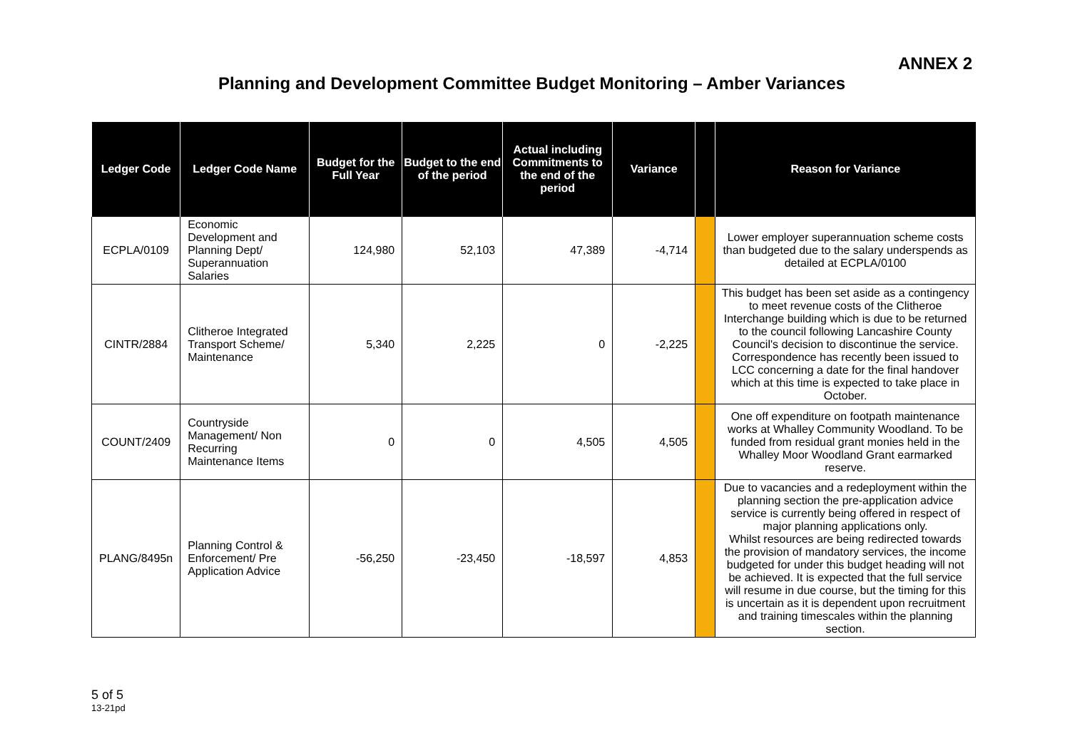ANNEX 2
Planning and Development Committee Budget Monitoring – Amber Variances
| Ledger Code | Ledger Code Name | Budget for the Full Year | Budget to the end of the period | Actual including Commitments to the end of the period | Variance | | Reason for Variance |
| --- | --- | --- | --- | --- | --- | --- | --- |
| ECPLA/0109 | Economic Development and Planning Dept/ Superannuation Salaries | 124,980 | 52,103 | 47,389 | -4,714 | | Lower employer superannuation scheme costs than budgeted due to the salary underspends as detailed at ECPLA/0100 |
| CINTR/2884 | Clitheroe Integrated Transport Scheme/ Maintenance | 5,340 | 2,225 | 0 | -2,225 | | This budget has been set aside as a contingency to meet revenue costs of the Clitheroe Interchange building which is due to be returned to the council following Lancashire County Council's decision to discontinue the service. Correspondence has recently been issued to LCC concerning a date for the final handover which at this time is expected to take place in October. |
| COUNT/2409 | Countryside Management/ Non Recurring Maintenance Items | 0 | 0 | 4,505 | 4,505 | | One off expenditure on footpath maintenance works at Whalley Community Woodland. To be funded from residual grant monies held in the Whalley Moor Woodland Grant earmarked reserve. |
| PLANG/8495n | Planning Control & Enforcement/ Pre Application Advice | -56,250 | -23,450 | -18,597 | 4,853 | | Due to vacancies and a redeployment within the planning section the pre-application advice service is currently being offered in respect of major planning applications only. Whilst resources are being redirected towards the provision of mandatory services, the income budgeted for under this budget heading will not be achieved. It is expected that the full service will resume in due course, but the timing for this is uncertain as it is dependent upon recruitment and training timescales within the planning section. |
5 of 5
13-21pd